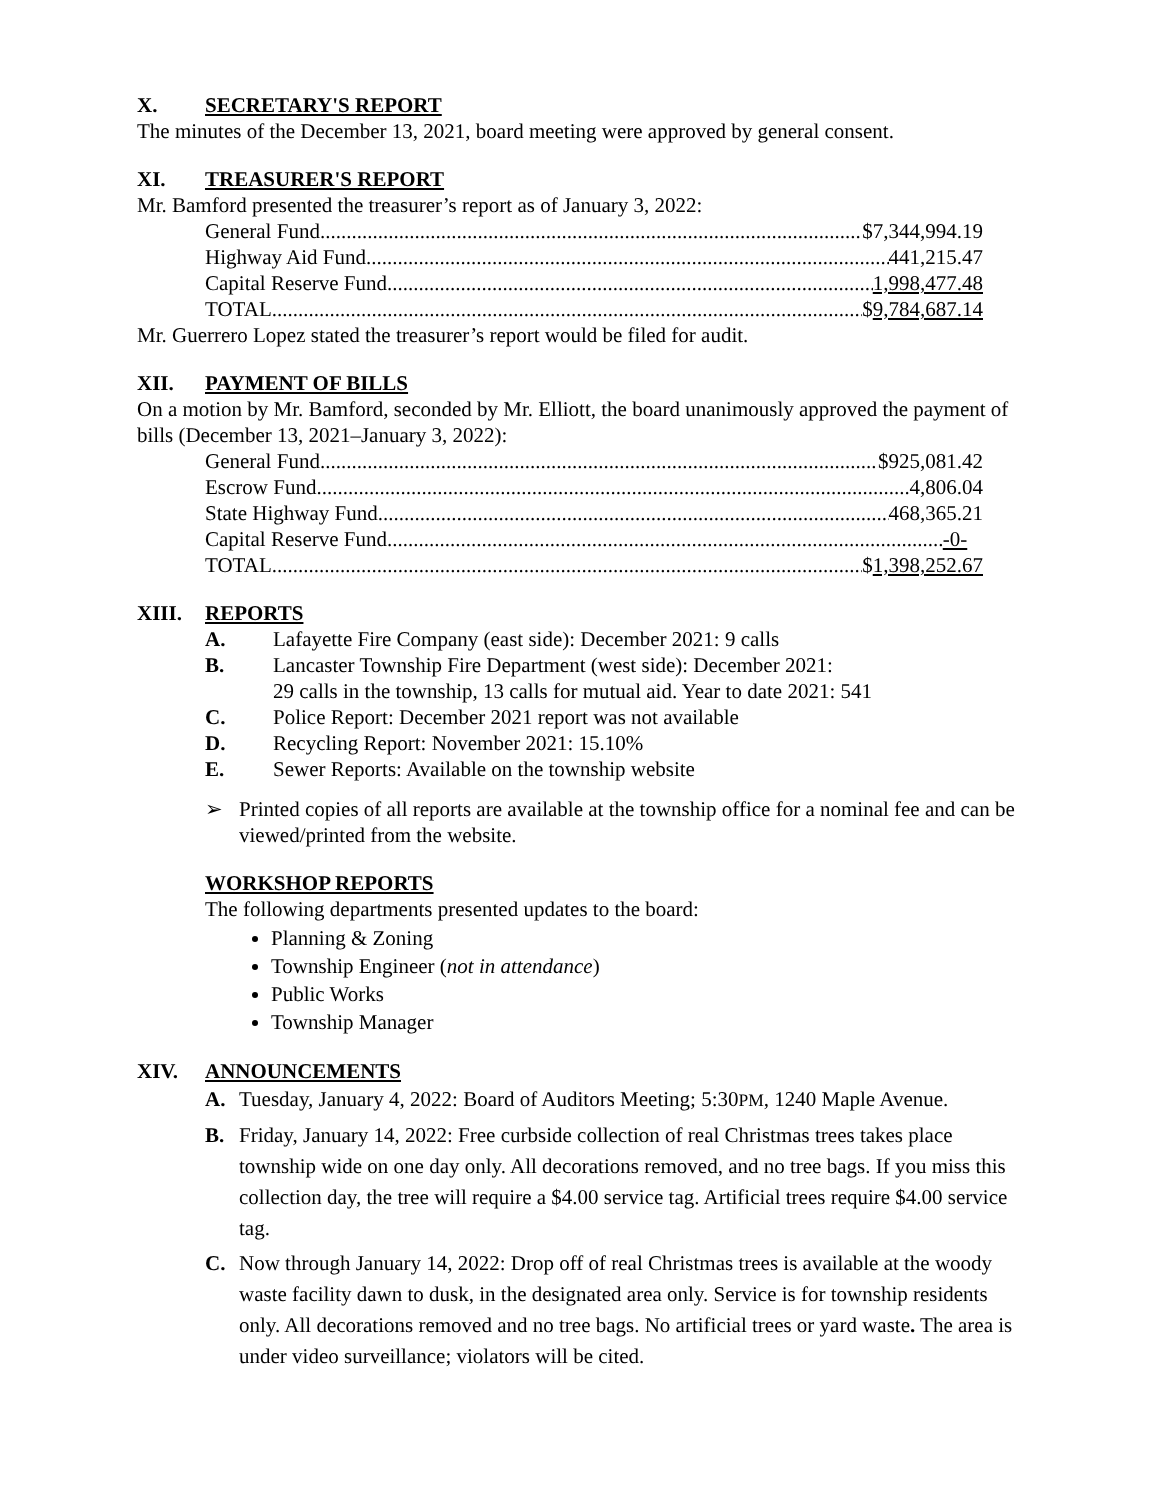X. SECRETARY'S REPORT
The minutes of the December 13, 2021, board meeting were approved by general consent.
XI. TREASURER'S REPORT
Mr. Bamford presented the treasurer’s report as of January 3, 2022:
General Fund $7,344,994.19
Highway Aid Fund 441,215.47
Capital Reserve Fund 1,998,477.48
TOTAL $9,784,687.14
Mr. Guerrero Lopez stated the treasurer’s report would be filed for audit.
XII. PAYMENT OF BILLS
On a motion by Mr. Bamford, seconded by Mr. Elliott, the board unanimously approved the payment of bills (December 13, 2021–January 3, 2022):
General Fund $925,081.42
Escrow Fund 4,806.04
State Highway Fund 468,365.21
Capital Reserve Fund -0-
TOTAL $1,398,252.67
XIII. REPORTS
A. Lafayette Fire Company (east side): December 2021: 9 calls
B. Lancaster Township Fire Department (west side): December 2021:
29 calls in the township, 13 calls for mutual aid. Year to date 2021: 541
C. Police Report: December 2021 report was not available
D. Recycling Report: November 2021: 15.10%
E. Sewer Reports: Available on the township website
➢ Printed copies of all reports are available at the township office for a nominal fee and can be viewed/printed from the website.
WORKSHOP REPORTS
The following departments presented updates to the board:
Planning & Zoning
Township Engineer (not in attendance)
Public Works
Township Manager
XIV. ANNOUNCEMENTS
A. Tuesday, January 4, 2022: Board of Auditors Meeting; 5:30PM, 1240 Maple Avenue.
B. Friday, January 14, 2022: Free curbside collection of real Christmas trees takes place township wide on one day only. All decorations removed, and no tree bags. If you miss this collection day, the tree will require a $4.00 service tag. Artificial trees require $4.00 service tag.
C. Now through January 14, 2022: Drop off of real Christmas trees is available at the woody waste facility dawn to dusk, in the designated area only. Service is for township residents only. All decorations removed and no tree bags. No artificial trees or yard waste. The area is under video surveillance; violators will be cited.